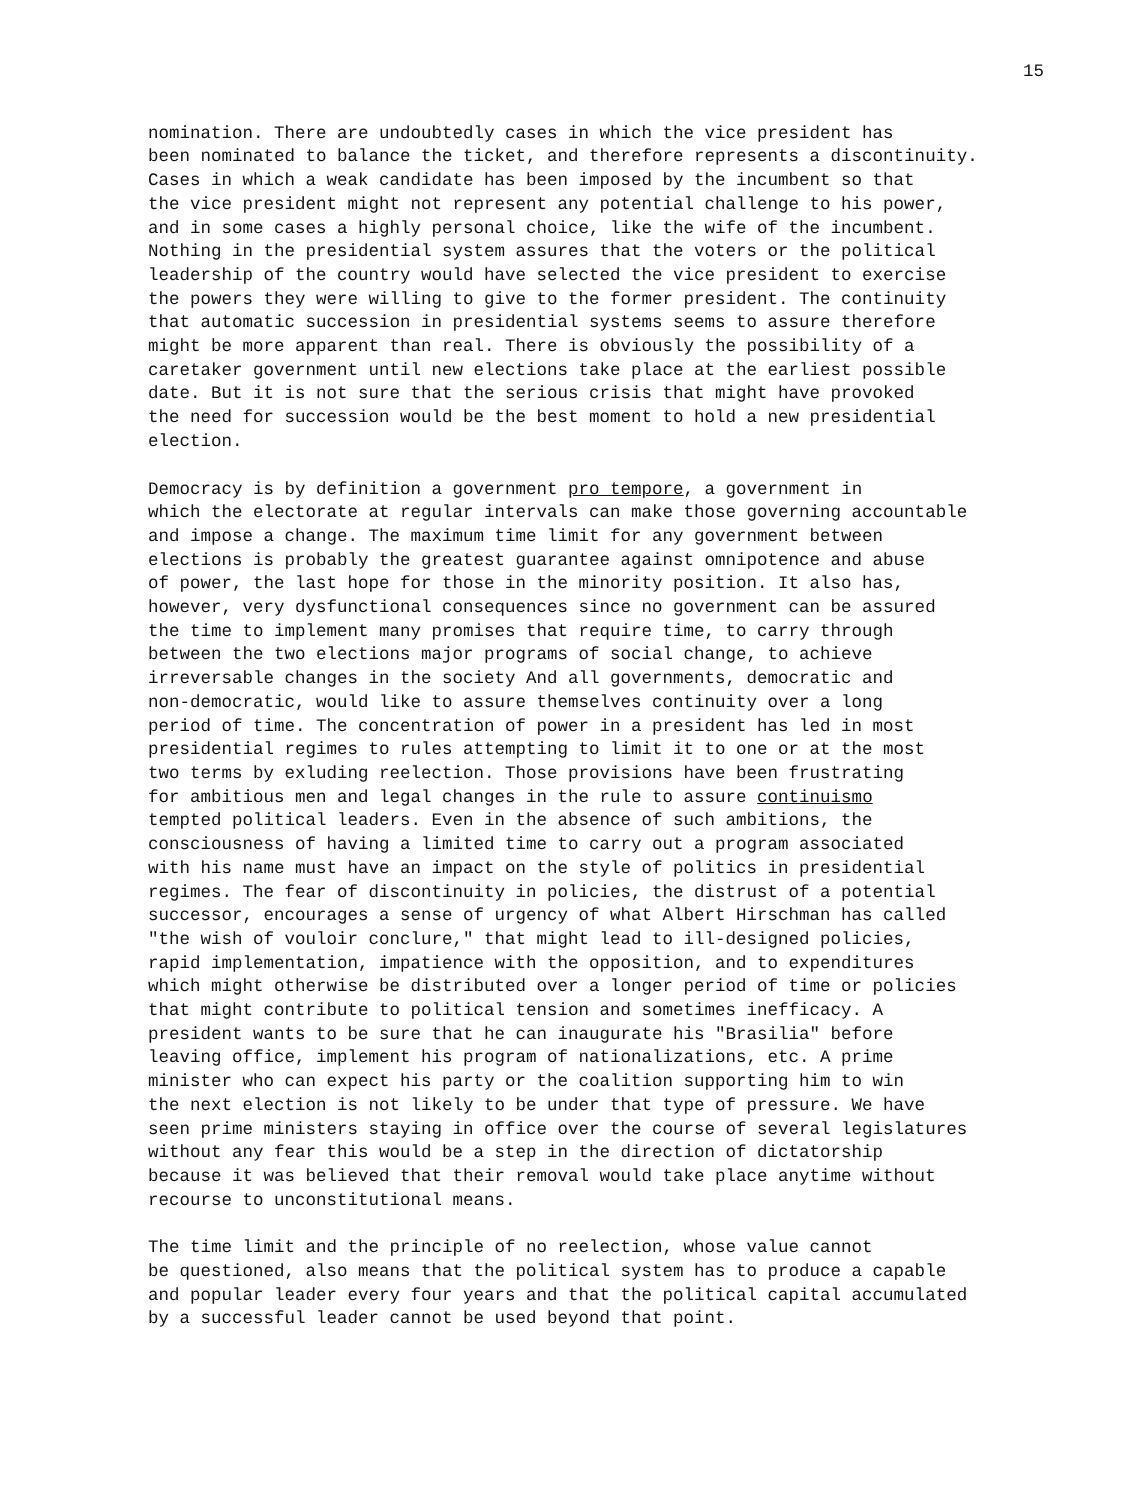15
nomination. There are undoubtedly cases in which the vice president has been nominated to balance the ticket, and therefore represents a discontinuity. Cases in which a weak candidate has been imposed by the incumbent so that the vice president might not represent any potential challenge to his power, and in some cases a highly personal choice, like the wife of the incumbent. Nothing in the presidential system assures that the voters or the political leadership of the country would have selected the vice president to exercise the powers they were willing to give to the former president. The continuity that automatic succession in presidential systems seems to assure therefore might be more apparent than real. There is obviously the possibility of a caretaker government until new elections take place at the earliest possible date. But it is not sure that the serious crisis that might have provoked the need for succession would be the best moment to hold a new presidential election.
Democracy is by definition a government pro tempore, a government in which the electorate at regular intervals can make those governing accountable and impose a change. The maximum time limit for any government between elections is probably the greatest guarantee against omnipotence and abuse of power, the last hope for those in the minority position. It also has, however, very dysfunctional consequences since no government can be assured the time to implement many promises that require time, to carry through between the two elections major programs of social change, to achieve irreversable changes in the society And all governments, democratic and non-democratic, would like to assure themselves continuity over a long period of time. The concentration of power in a president has led in most presidential regimes to rules attempting to limit it to one or at the most two terms by exluding reelection. Those provisions have been frustrating for ambitious men and legal changes in the rule to assure continuismo tempted political leaders. Even in the absence of such ambitions, the consciousness of having a limited time to carry out a program associated with his name must have an impact on the style of politics in presidential regimes. The fear of discontinuity in policies, the distrust of a potential successor, encourages a sense of urgency of what Albert Hirschman has called "the wish of vouloir conclure," that might lead to ill-designed policies, rapid implementation, impatience with the opposition, and to expenditures which might otherwise be distributed over a longer period of time or policies that might contribute to political tension and sometimes inefficacy. A president wants to be sure that he can inaugurate his "Brasilia" before leaving office, implement his program of nationalizations, etc. A prime minister who can expect his party or the coalition supporting him to win the next election is not likely to be under that type of pressure. We have seen prime ministers staying in office over the course of several legislatures without any fear this would be a step in the direction of dictatorship because it was believed that their removal would take place anytime without recourse to unconstitutional means.
The time limit and the principle of no reelection, whose value cannot be questioned, also means that the political system has to produce a capable and popular leader every four years and that the political capital accumulated by a successful leader cannot be used beyond that point.